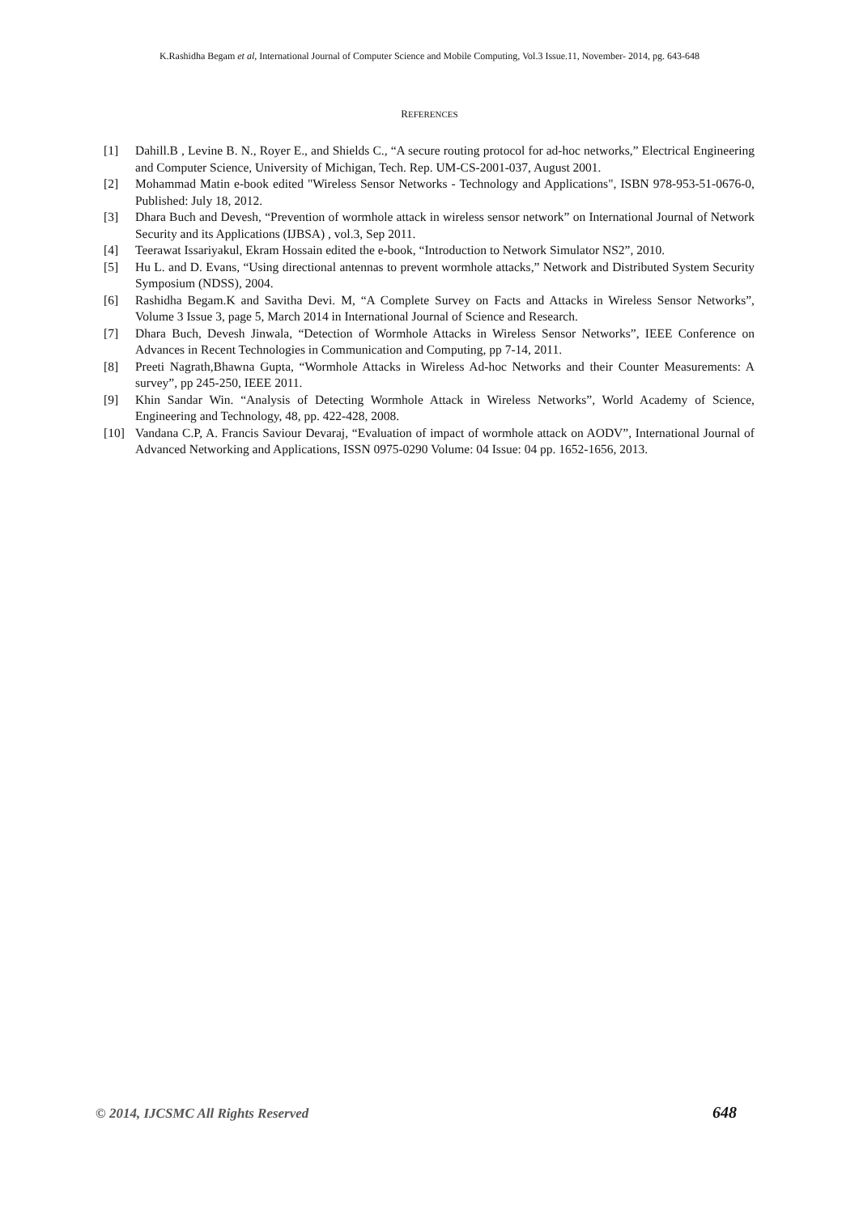K.Rashidha Begam et al, International Journal of Computer Science and Mobile Computing, Vol.3 Issue.11, November- 2014, pg. 643-648
REFERENCES
[1] Dahill.B , Levine B. N., Royer E., and Shields C., “A secure routing protocol for ad-hoc networks,” Electrical Engineering and Computer Science, University of Michigan, Tech. Rep. UM-CS-2001-037, August 2001.
[2] Mohammad Matin e-book edited "Wireless Sensor Networks - Technology and Applications", ISBN 978-953-51-0676-0, Published: July 18, 2012.
[3] Dhara Buch and Devesh, “Prevention of wormhole attack in wireless sensor network” on International Journal of Network Security and its Applications (IJBSA) , vol.3, Sep 2011.
[4] Teerawat Issariyakul, Ekram Hossain edited the e-book, “Introduction to Network Simulator NS2”, 2010.
[5] Hu L. and D. Evans, “Using directional antennas to prevent wormhole attacks,” Network and Distributed System Security Symposium (NDSS), 2004.
[6] Rashidha Begam.K and Savitha Devi. M, “A Complete Survey on Facts and Attacks in Wireless Sensor Networks”, Volume 3 Issue 3, page 5, March 2014 in International Journal of Science and Research.
[7] Dhara Buch, Devesh Jinwala, “Detection of Wormhole Attacks in Wireless Sensor Networks”, IEEE Conference on Advances in Recent Technologies in Communication and Computing, pp 7-14, 2011.
[8] Preeti Nagrath,Bhawna Gupta, “Wormhole Attacks in Wireless Ad-hoc Networks and their Counter Measurements: A survey”, pp 245-250, IEEE 2011.
[9] Khin Sandar Win. “Analysis of Detecting Wormhole Attack in Wireless Networks”, World Academy of Science, Engineering and Technology, 48, pp. 422-428, 2008.
[10] Vandana C.P, A. Francis Saviour Devaraj, “Evaluation of impact of wormhole attack on AODV”, International Journal of Advanced Networking and Applications, ISSN 0975-0290 Volume: 04 Issue: 04 pp. 1652-1656, 2013.
© 2014, IJCSMC All Rights Reserved
648